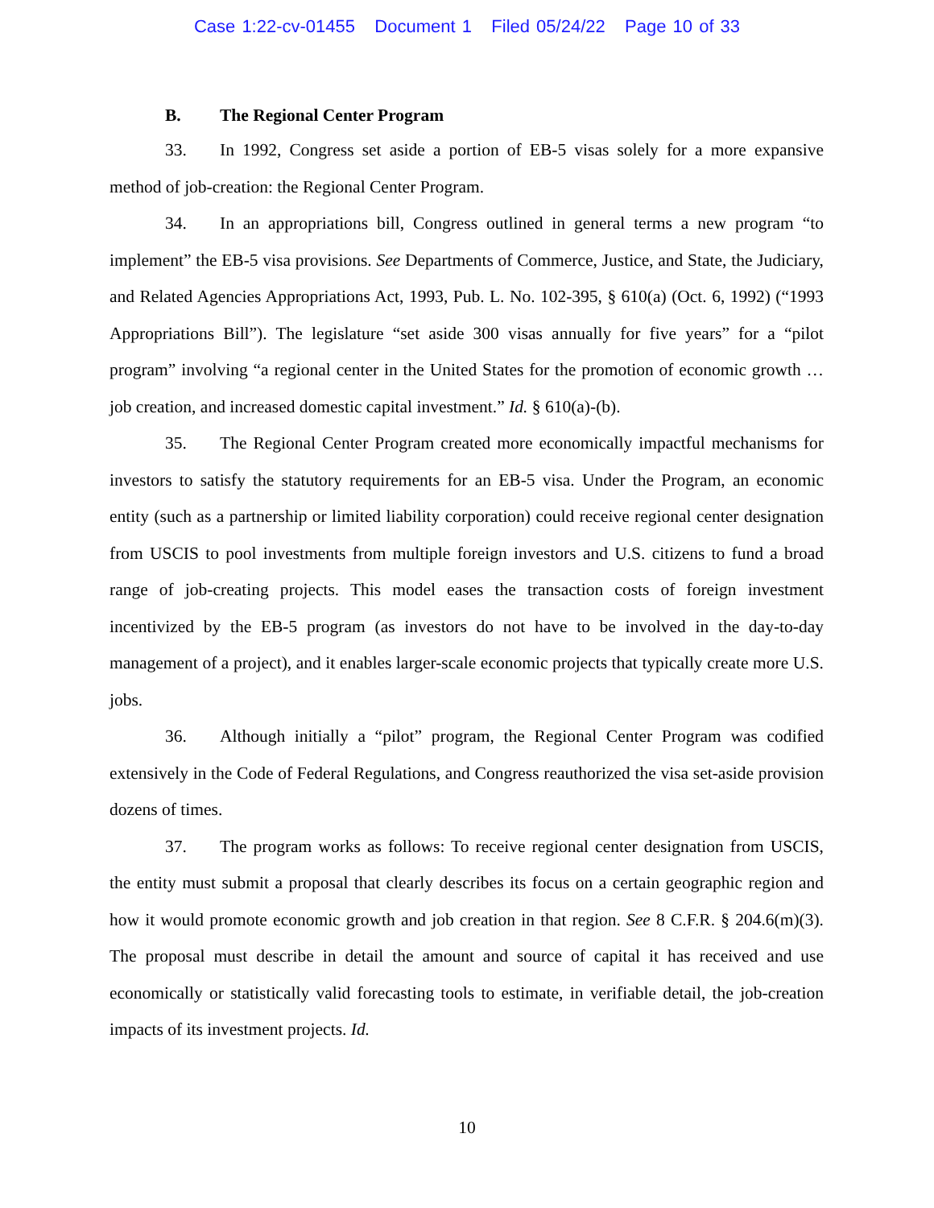Case 1:22-cv-01455 Document 1 Filed 05/24/22 Page 10 of 33
B. The Regional Center Program
33. In 1992, Congress set aside a portion of EB-5 visas solely for a more expansive method of job-creation: the Regional Center Program.
34. In an appropriations bill, Congress outlined in general terms a new program “to implement” the EB-5 visa provisions. See Departments of Commerce, Justice, and State, the Judiciary, and Related Agencies Appropriations Act, 1993, Pub. L. No. 102-395, § 610(a) (Oct. 6, 1992) (“1993 Appropriations Bill”). The legislature “set aside 300 visas annually for five years” for a “pilot program” involving “a regional center in the United States for the promotion of economic growth … job creation, and increased domestic capital investment.” Id. § 610(a)-(b).
35. The Regional Center Program created more economically impactful mechanisms for investors to satisfy the statutory requirements for an EB-5 visa. Under the Program, an economic entity (such as a partnership or limited liability corporation) could receive regional center designation from USCIS to pool investments from multiple foreign investors and U.S. citizens to fund a broad range of job-creating projects. This model eases the transaction costs of foreign investment incentivized by the EB-5 program (as investors do not have to be involved in the day-to-day management of a project), and it enables larger-scale economic projects that typically create more U.S. jobs.
36. Although initially a “pilot” program, the Regional Center Program was codified extensively in the Code of Federal Regulations, and Congress reauthorized the visa set-aside provision dozens of times.
37. The program works as follows: To receive regional center designation from USCIS, the entity must submit a proposal that clearly describes its focus on a certain geographic region and how it would promote economic growth and job creation in that region. See 8 C.F.R. § 204.6(m)(3). The proposal must describe in detail the amount and source of capital it has received and use economically or statistically valid forecasting tools to estimate, in verifiable detail, the job-creation impacts of its investment projects. Id.
10